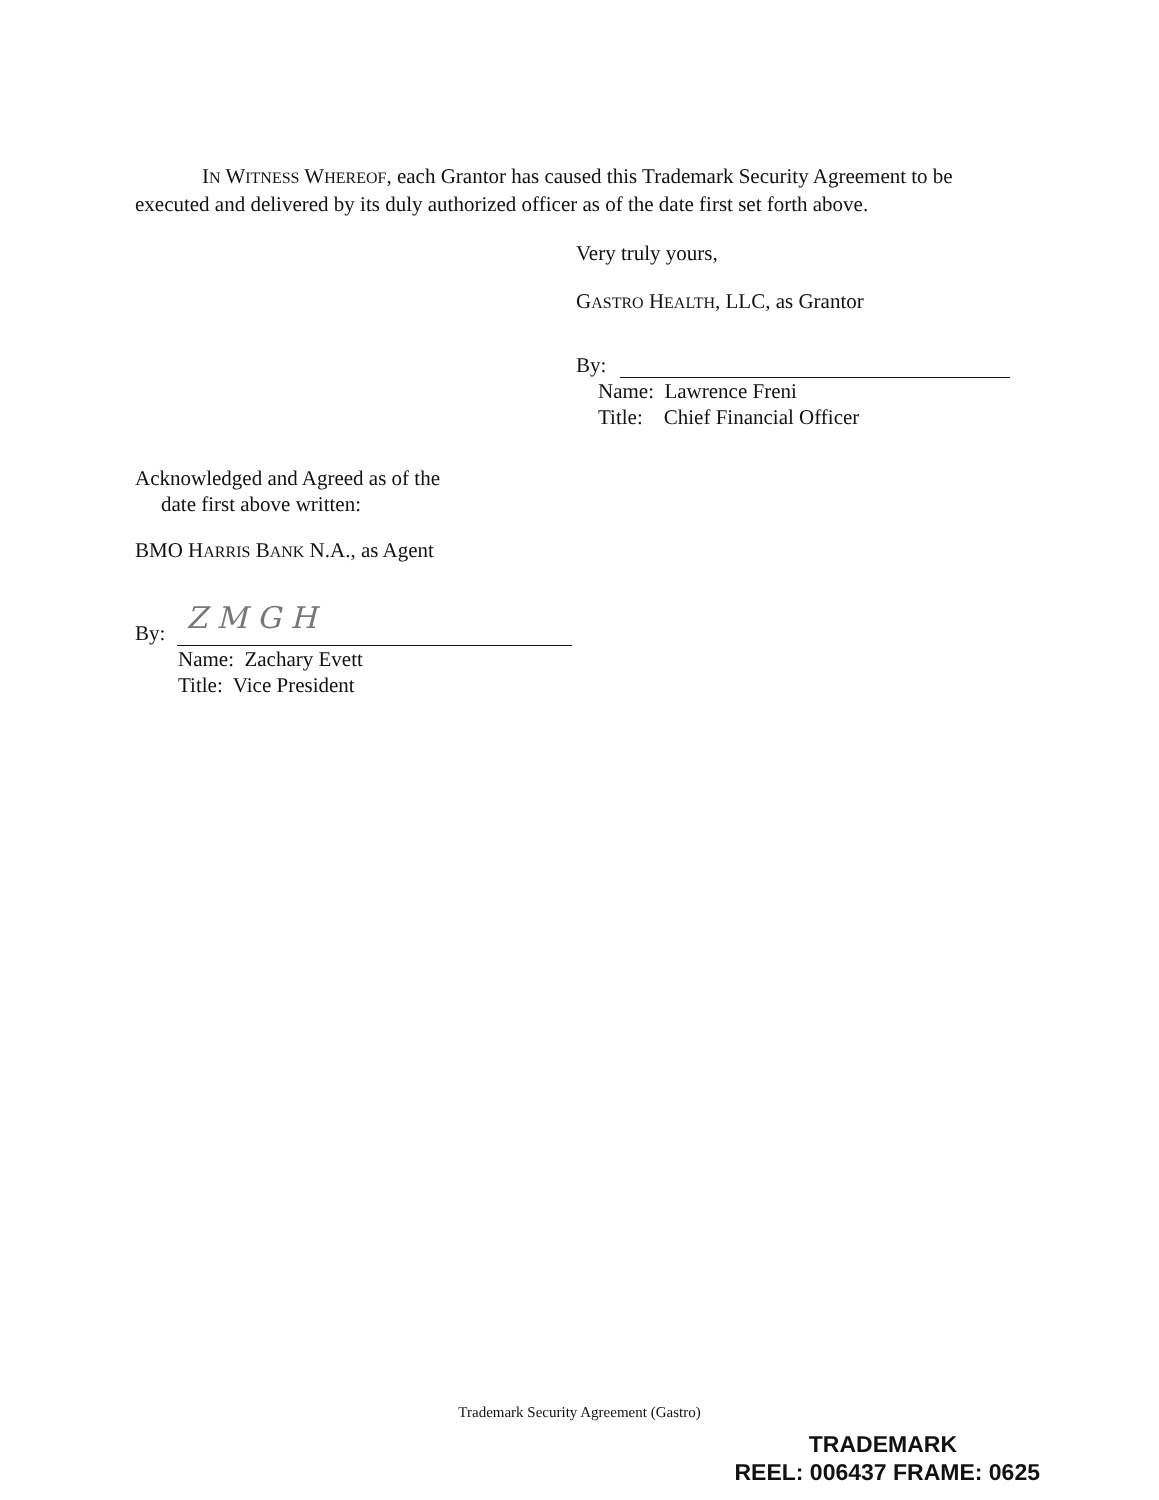IN WITNESS WHEREOF, each Grantor has caused this Trademark Security Agreement to be executed and delivered by its duly authorized officer as of the date first set forth above.
Very truly yours,
GASTRO HEALTH, LLC, as Grantor
By:
Name: Lawrence Freni
Title: Chief Financial Officer
Acknowledged and Agreed as of the
date first above written:
BMO HARRIS BANK N.A., as Agent
By: Z M G H
Name: Zachary Evett
Title: Vice President
Trademark Security Agreement (Gastro)
TRADEMARK
REEL: 006437 FRAME: 0625